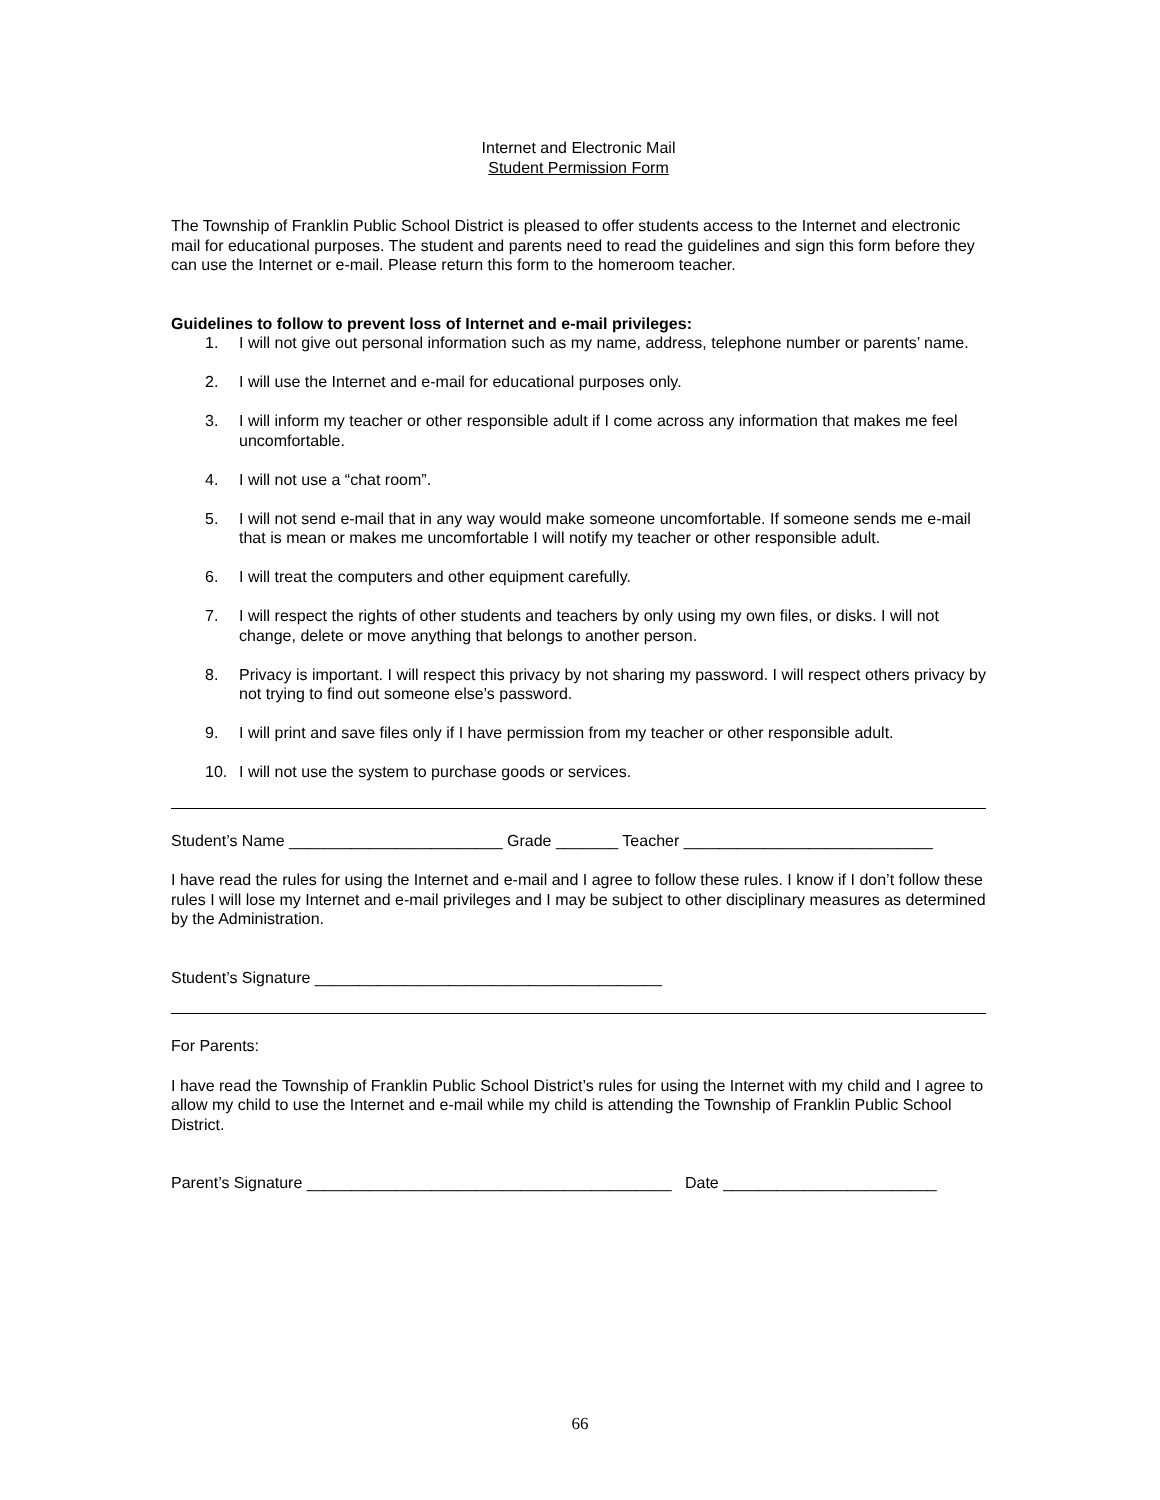Internet and Electronic Mail
Student Permission Form
The Township of Franklin Public School District is pleased to offer students access to the Internet and electronic mail for educational purposes. The student and parents need to read the guidelines and sign this form before they can use the Internet or e-mail. Please return this form to the homeroom teacher.
Guidelines to follow to prevent loss of Internet and e-mail privileges:
1. I will not give out personal information such as my name, address, telephone number or parents’ name.
2. I will use the Internet and e-mail for educational purposes only.
3. I will inform my teacher or other responsible adult if I come across any information that makes me feel uncomfortable.
4. I will not use a “chat room”.
5. I will not send e-mail that in any way would make someone uncomfortable. If someone sends me e-mail that is mean or makes me uncomfortable I will notify my teacher or other responsible adult.
6. I will treat the computers and other equipment carefully.
7. I will respect the rights of other students and teachers by only using my own files, or disks. I will not change, delete or move anything that belongs to another person.
8. Privacy is important. I will respect this privacy by not sharing my password. I will respect others privacy by not trying to find out someone else’s password.
9. I will print and save files only if I have permission from my teacher or other responsible adult.
10. I will not use the system to purchase goods or services.
Student’s Name ________________________ Grade _______ Teacher ____________________________
I have read the rules for using the Internet and e-mail and I agree to follow these rules. I know if I don’t follow these rules I will lose my Internet and e-mail privileges and I may be subject to other disciplinary measures as determined by the Administration.
Student’s Signature _______________________________________
For Parents:
I have read the Township of Franklin Public School District’s rules for using the Internet with my child and I agree to allow my child to use the Internet and e-mail while my child is attending the Township of Franklin Public School District.
Parent’s Signature _________________________________________ Date ________________________
66